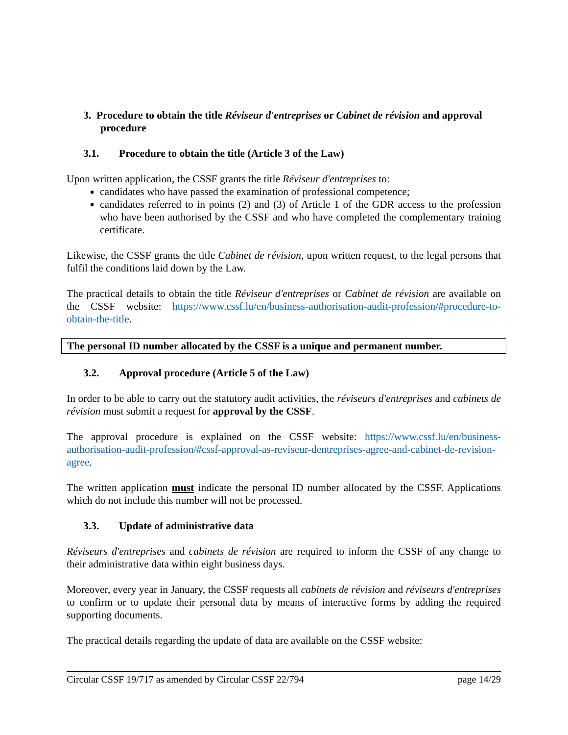3. Procedure to obtain the title Réviseur d'entreprises or Cabinet de révision and approval procedure
3.1. Procedure to obtain the title (Article 3 of the Law)
Upon written application, the CSSF grants the title Réviseur d'entreprises to:
candidates who have passed the examination of professional competence;
candidates referred to in points (2) and (3) of Article 1 of the GDR access to the profession who have been authorised by the CSSF and who have completed the complementary training certificate.
Likewise, the CSSF grants the title Cabinet de révision, upon written request, to the legal persons that fulfil the conditions laid down by the Law.
The practical details to obtain the title Réviseur d'entreprises or Cabinet de révision are available on the CSSF website: https://www.cssf.lu/en/business-authorisation-audit-profession/#procedure-to-obtain-the-title.
The personal ID number allocated by the CSSF is a unique and permanent number.
3.2. Approval procedure (Article 5 of the Law)
In order to be able to carry out the statutory audit activities, the réviseurs d'entreprises and cabinets de révision must submit a request for approval by the CSSF.
The approval procedure is explained on the CSSF website: https://www.cssf.lu/en/business-authorisation-audit-profession/#cssf-approval-as-reviseur-dentreprises-agree-and-cabinet-de-revision-agree.
The written application must indicate the personal ID number allocated by the CSSF. Applications which do not include this number will not be processed.
3.3. Update of administrative data
Réviseurs d'entreprises and cabinets de révision are required to inform the CSSF of any change to their administrative data within eight business days.
Moreover, every year in January, the CSSF requests all cabinets de révision and réviseurs d'entreprises to confirm or to update their personal data by means of interactive forms by adding the required supporting documents.
The practical details regarding the update of data are available on the CSSF website:
Circular CSSF 19/717 as amended by Circular CSSF 22/794 page 14/29